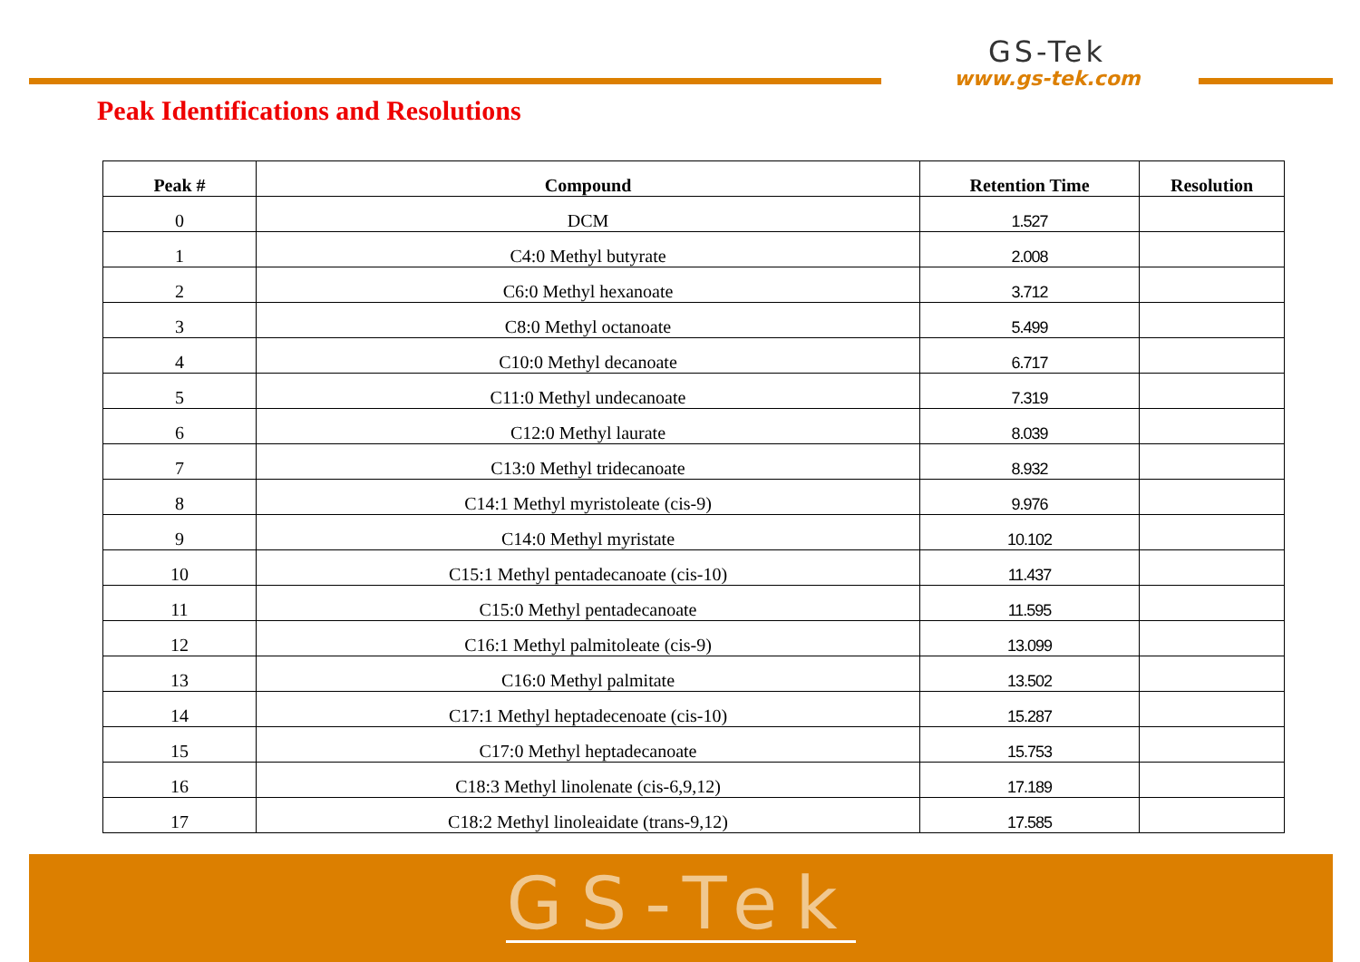GS-Tek
www.gs-tek.com
Peak Identifications and Resolutions
| Peak # | Compound | Retention Time | Resolution |
| --- | --- | --- | --- |
| 0 | DCM | 1.527 | |
| 1 | C4:0 Methyl butyrate | 2.008 | |
| 2 | C6:0 Methyl hexanoate | 3.712 | |
| 3 | C8:0 Methyl octanoate | 5.499 | |
| 4 | C10:0 Methyl decanoate | 6.717 | |
| 5 | C11:0 Methyl undecanoate | 7.319 | |
| 6 | C12:0 Methyl laurate | 8.039 | |
| 7 | C13:0 Methyl tridecanoate | 8.932 | |
| 8 | C14:1 Methyl myristoleate (cis-9) | 9.976 | |
| 9 | C14:0 Methyl myristate | 10.102 | |
| 10 | C15:1 Methyl pentadecanoate (cis-10) | 11.437 | |
| 11 | C15:0 Methyl pentadecanoate | 11.595 | |
| 12 | C16:1 Methyl palmitoleate (cis-9) | 13.099 | |
| 13 | C16:0 Methyl palmitate | 13.502 | |
| 14 | C17:1 Methyl heptadecenoate (cis-10) | 15.287 | |
| 15 | C17:0 Methyl heptadecanoate | 15.753 | |
| 16 | C18:3 Methyl linolenate (cis-6,9,12) | 17.189 | |
| 17 | C18:2 Methyl linoleaidate (trans-9,12) | 17.585 | |
GS-Tek